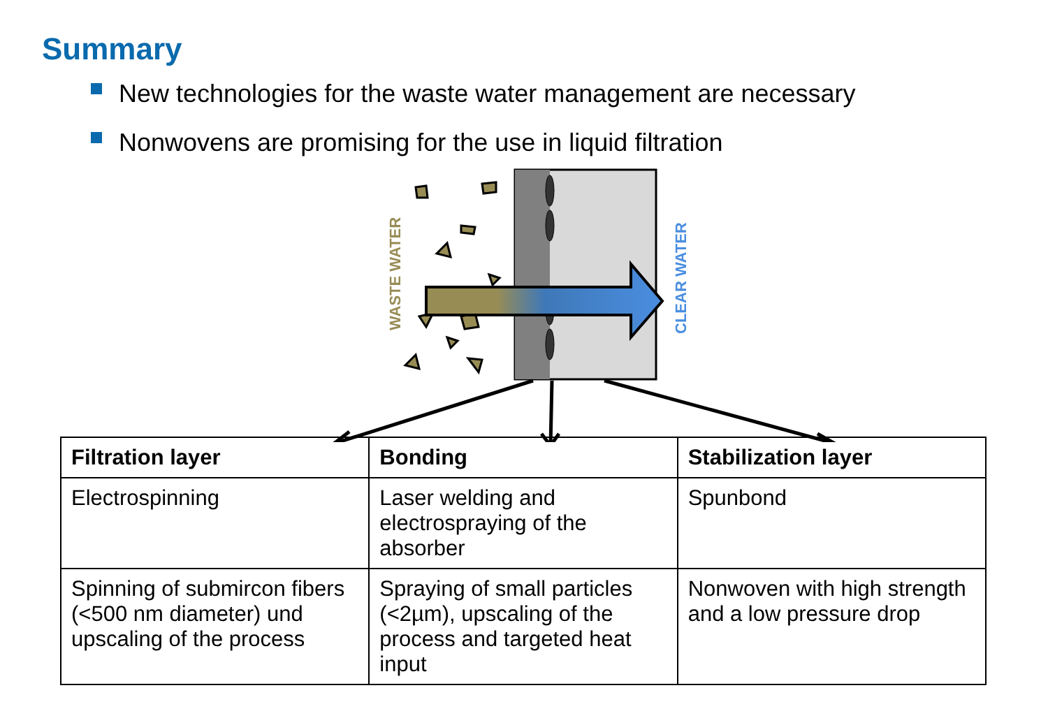Summary
New technologies for the waste water management are necessary
Nonwovens are promising for the use in liquid filtration
WASTE WATER
CLEAR WATER
| Filtration layer | Bonding | Stabilization layer |
| --- | --- | --- |
| Electrospinning | Laser welding and electrospraying of the absorber | Spunbond |
| Spinning of submircon fibers (<500 nm diameter) und upscaling of the process | Spraying of small particles (<2µm), upscaling of the process and targeted heat input | Nonwoven with high strength and a low pressure drop |